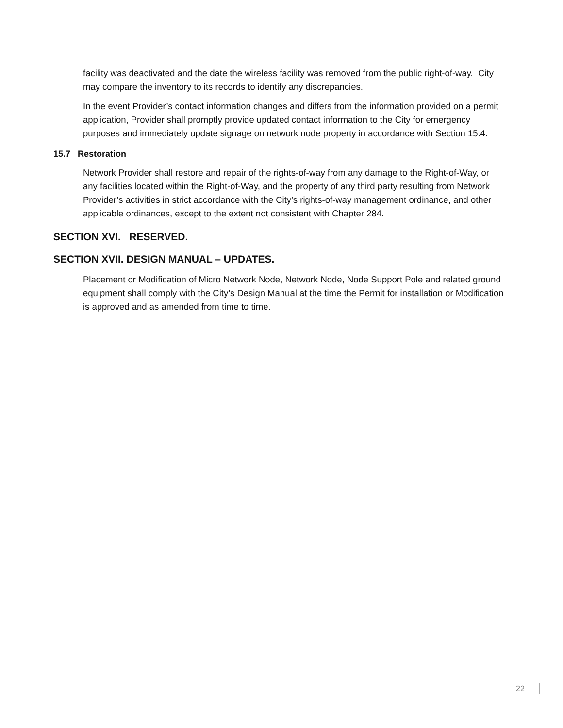facility was deactivated and the date the wireless facility was removed from the public right-of-way. City may compare the inventory to its records to identify any discrepancies.
In the event Provider’s contact information changes and differs from the information provided on a permit application, Provider shall promptly provide updated contact information to the City for emergency purposes and immediately update signage on network node property in accordance with Section 15.4.
15.7 Restoration
Network Provider shall restore and repair of the rights-of-way from any damage to the Right-of-Way, or any facilities located within the Right-of-Way, and the property of any third party resulting from Network Provider’s activities in strict accordance with the City’s rights-of-way management ordinance, and other applicable ordinances, except to the extent not consistent with Chapter 284.
SECTION XVI. RESERVED.
SECTION XVII. DESIGN MANUAL – UPDATES.
Placement or Modification of Micro Network Node, Network Node, Node Support Pole and related ground equipment shall comply with the City’s Design Manual at the time the Permit for installation or Modification is approved and as amended from time to time.
22